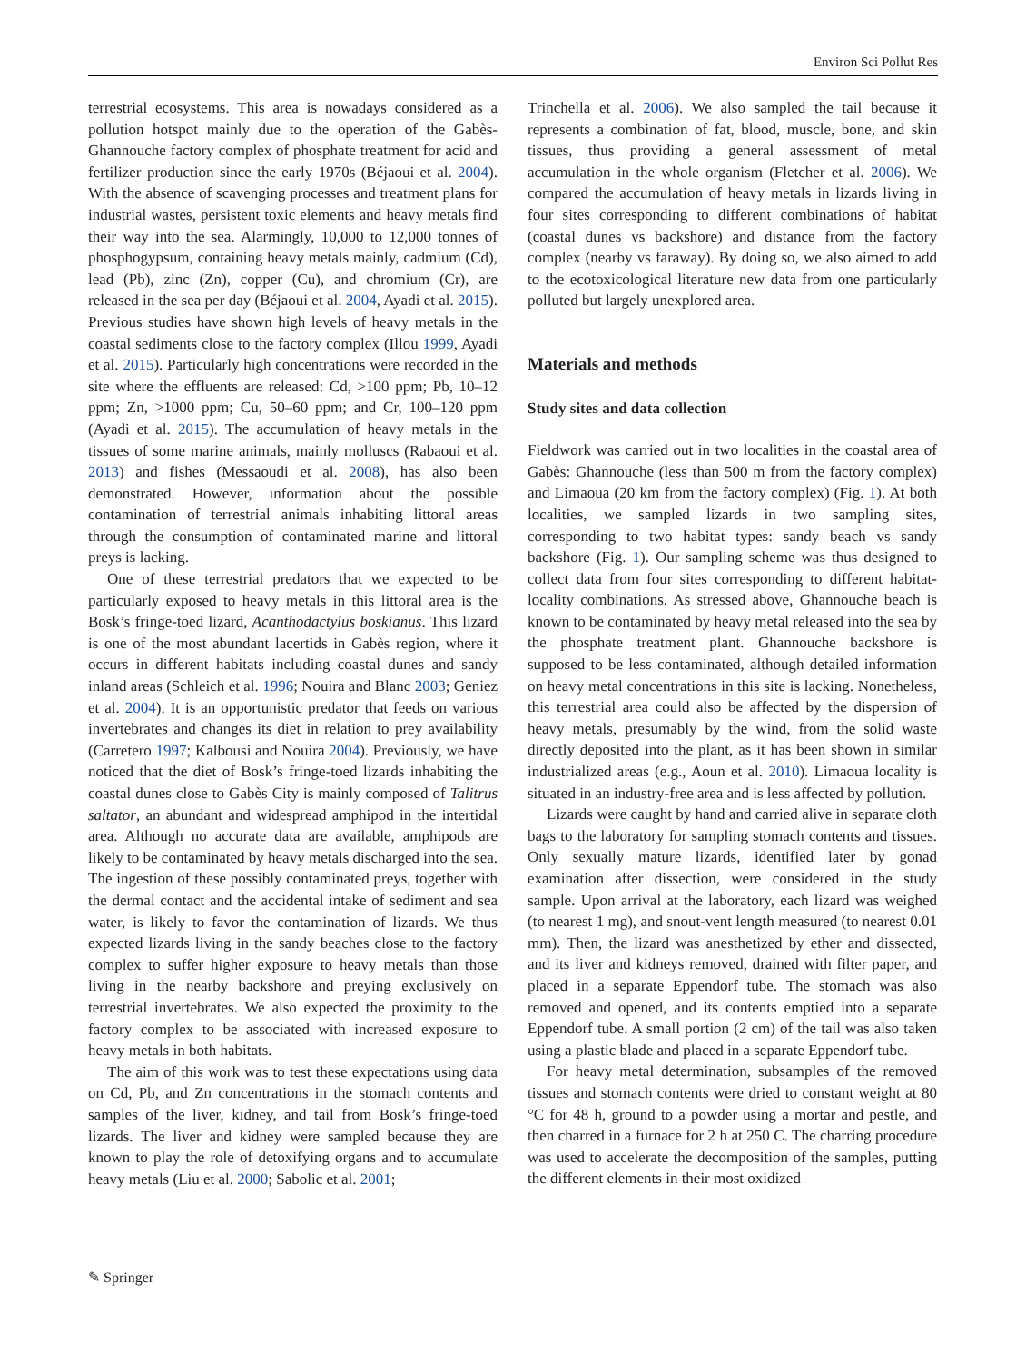Environ Sci Pollut Res
terrestrial ecosystems. This area is nowadays considered as a pollution hotspot mainly due to the operation of the Gabès-Ghannouche factory complex of phosphate treatment for acid and fertilizer production since the early 1970s (Béjaoui et al. 2004). With the absence of scavenging processes and treatment plans for industrial wastes, persistent toxic elements and heavy metals find their way into the sea. Alarmingly, 10,000 to 12,000 tonnes of phosphogypsum, containing heavy metals mainly, cadmium (Cd), lead (Pb), zinc (Zn), copper (Cu), and chromium (Cr), are released in the sea per day (Béjaoui et al. 2004, Ayadi et al. 2015). Previous studies have shown high levels of heavy metals in the coastal sediments close to the factory complex (Illou 1999, Ayadi et al. 2015). Particularly high concentrations were recorded in the site where the effluents are released: Cd, >100 ppm; Pb, 10–12 ppm; Zn, >1000 ppm; Cu, 50–60 ppm; and Cr, 100–120 ppm (Ayadi et al. 2015). The accumulation of heavy metals in the tissues of some marine animals, mainly molluscs (Rabaoui et al. 2013) and fishes (Messaoudi et al. 2008), has also been demonstrated. However, information about the possible contamination of terrestrial animals inhabiting littoral areas through the consumption of contaminated marine and littoral preys is lacking.
One of these terrestrial predators that we expected to be particularly exposed to heavy metals in this littoral area is the Bosk’s fringe-toed lizard, Acanthodactylus boskianus. This lizard is one of the most abundant lacertids in Gabès region, where it occurs in different habitats including coastal dunes and sandy inland areas (Schleich et al. 1996; Nouira and Blanc 2003; Geniez et al. 2004). It is an opportunistic predator that feeds on various invertebrates and changes its diet in relation to prey availability (Carretero 1997; Kalbousi and Nouira 2004). Previously, we have noticed that the diet of Bosk’s fringe-toed lizards inhabiting the coastal dunes close to Gabès City is mainly composed of Talitrus saltator, an abundant and widespread amphipod in the intertidal area. Although no accurate data are available, amphipods are likely to be contaminated by heavy metals discharged into the sea. The ingestion of these possibly contaminated preys, together with the dermal contact and the accidental intake of sediment and sea water, is likely to favor the contamination of lizards. We thus expected lizards living in the sandy beaches close to the factory complex to suffer higher exposure to heavy metals than those living in the nearby backshore and preying exclusively on terrestrial invertebrates. We also expected the proximity to the factory complex to be associated with increased exposure to heavy metals in both habitats.
The aim of this work was to test these expectations using data on Cd, Pb, and Zn concentrations in the stomach contents and samples of the liver, kidney, and tail from Bosk’s fringe-toed lizards. The liver and kidney were sampled because they are known to play the role of detoxifying organs and to accumulate heavy metals (Liu et al. 2000; Sabolic et al. 2001;
Trinchella et al. 2006). We also sampled the tail because it represents a combination of fat, blood, muscle, bone, and skin tissues, thus providing a general assessment of metal accumulation in the whole organism (Fletcher et al. 2006). We compared the accumulation of heavy metals in lizards living in four sites corresponding to different combinations of habitat (coastal dunes vs backshore) and distance from the factory complex (nearby vs faraway). By doing so, we also aimed to add to the ecotoxicological literature new data from one particularly polluted but largely unexplored area.
Materials and methods
Study sites and data collection
Fieldwork was carried out in two localities in the coastal area of Gabès: Ghannouche (less than 500 m from the factory complex) and Limaoua (20 km from the factory complex) (Fig. 1). At both localities, we sampled lizards in two sampling sites, corresponding to two habitat types: sandy beach vs sandy backshore (Fig. 1). Our sampling scheme was thus designed to collect data from four sites corresponding to different habitat-locality combinations. As stressed above, Ghannouche beach is known to be contaminated by heavy metal released into the sea by the phosphate treatment plant. Ghannouche backshore is supposed to be less contaminated, although detailed information on heavy metal concentrations in this site is lacking. Nonetheless, this terrestrial area could also be affected by the dispersion of heavy metals, presumably by the wind, from the solid waste directly deposited into the plant, as it has been shown in similar industrialized areas (e.g., Aoun et al. 2010). Limaoua locality is situated in an industry-free area and is less affected by pollution.
Lizards were caught by hand and carried alive in separate cloth bags to the laboratory for sampling stomach contents and tissues. Only sexually mature lizards, identified later by gonad examination after dissection, were considered in the study sample. Upon arrival at the laboratory, each lizard was weighed (to nearest 1 mg), and snout-vent length measured (to nearest 0.01 mm). Then, the lizard was anesthetized by ether and dissected, and its liver and kidneys removed, drained with filter paper, and placed in a separate Eppendorf tube. The stomach was also removed and opened, and its contents emptied into a separate Eppendorf tube. A small portion (2 cm) of the tail was also taken using a plastic blade and placed in a separate Eppendorf tube.
For heavy metal determination, subsamples of the removed tissues and stomach contents were dried to constant weight at 80 °C for 48 h, ground to a powder using a mortar and pestle, and then charred in a furnace for 2 h at 250 C. The charring procedure was used to accelerate the decomposition of the samples, putting the different elements in their most oxidized
✎ Springer